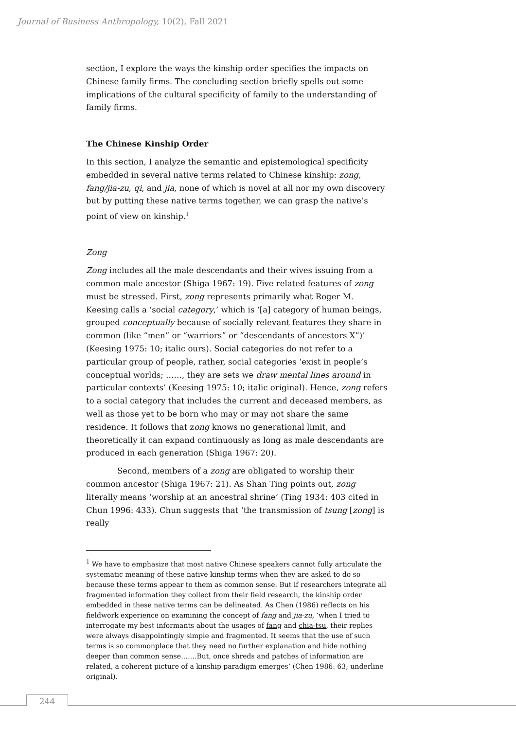Journal of Business Anthropology, 10(2), Fall 2021
section, I explore the ways the kinship order specifies the impacts on Chinese family firms. The concluding section briefly spells out some implications of the cultural specificity of family to the understanding of family firms.
The Chinese Kinship Order
In this section, I analyze the semantic and epistemological specificity embedded in several native terms related to Chinese kinship: zong, fang/jia-zu, qi, and jia, none of which is novel at all nor my own discovery but by putting these native terms together, we can grasp the native’s point of view on kinship.<sup>1</sup>
Zong
Zong includes all the male descendants and their wives issuing from a common male ancestor (Shiga 1967: 19). Five related features of zong must be stressed. First, zong represents primarily what Roger M. Keesing calls a ‘social category,’ which is ‘[a] category of human beings, grouped conceptually because of socially relevant features they share in common (like “men” or “warriors” or “descendants of ancestors X”)’ (Keesing 1975: 10; italic ours). Social categories do not refer to a particular group of people, rather, social categories ‘exist in people’s conceptual worlds; ……, they are sets we draw mental lines around in particular contexts’ (Keesing 1975: 10; italic original). Hence, zong refers to a social category that includes the current and deceased members, as well as those yet to be born who may or may not share the same residence. It follows that zong knows no generational limit, and theoretically it can expand continuously as long as male descendants are produced in each generation (Shiga 1967: 20).
Second, members of a zong are obligated to worship their common ancestor (Shiga 1967: 21). As Shan Ting points out, zong literally means ‘worship at an ancestral shrine’ (Ting 1934: 403 cited in Chun 1996: 433). Chun suggests that ‘the transmission of tsung [zong] is really
<sup>1</sup> We have to emphasize that most native Chinese speakers cannot fully articulate the systematic meaning of these native kinship terms when they are asked to do so because these terms appear to them as common sense. But if researchers integrate all fragmented information they collect from their field research, the kinship order embedded in these native terms can be delineated. As Chen (1986) reflects on his fieldwork experience on examining the concept of fang and jia-zu, ‘when I tried to interrogate my best informants about the usages of fang and chia-tsu, their replies were always disappointingly simple and fragmented. It seems that the use of such terms is so commonplace that they need no further explanation and hide nothing deeper than common sense…….But, once shreds and patches of information are related, a coherent picture of a kinship paradigm emerges’ (Chen 1986: 63; underline original).
244